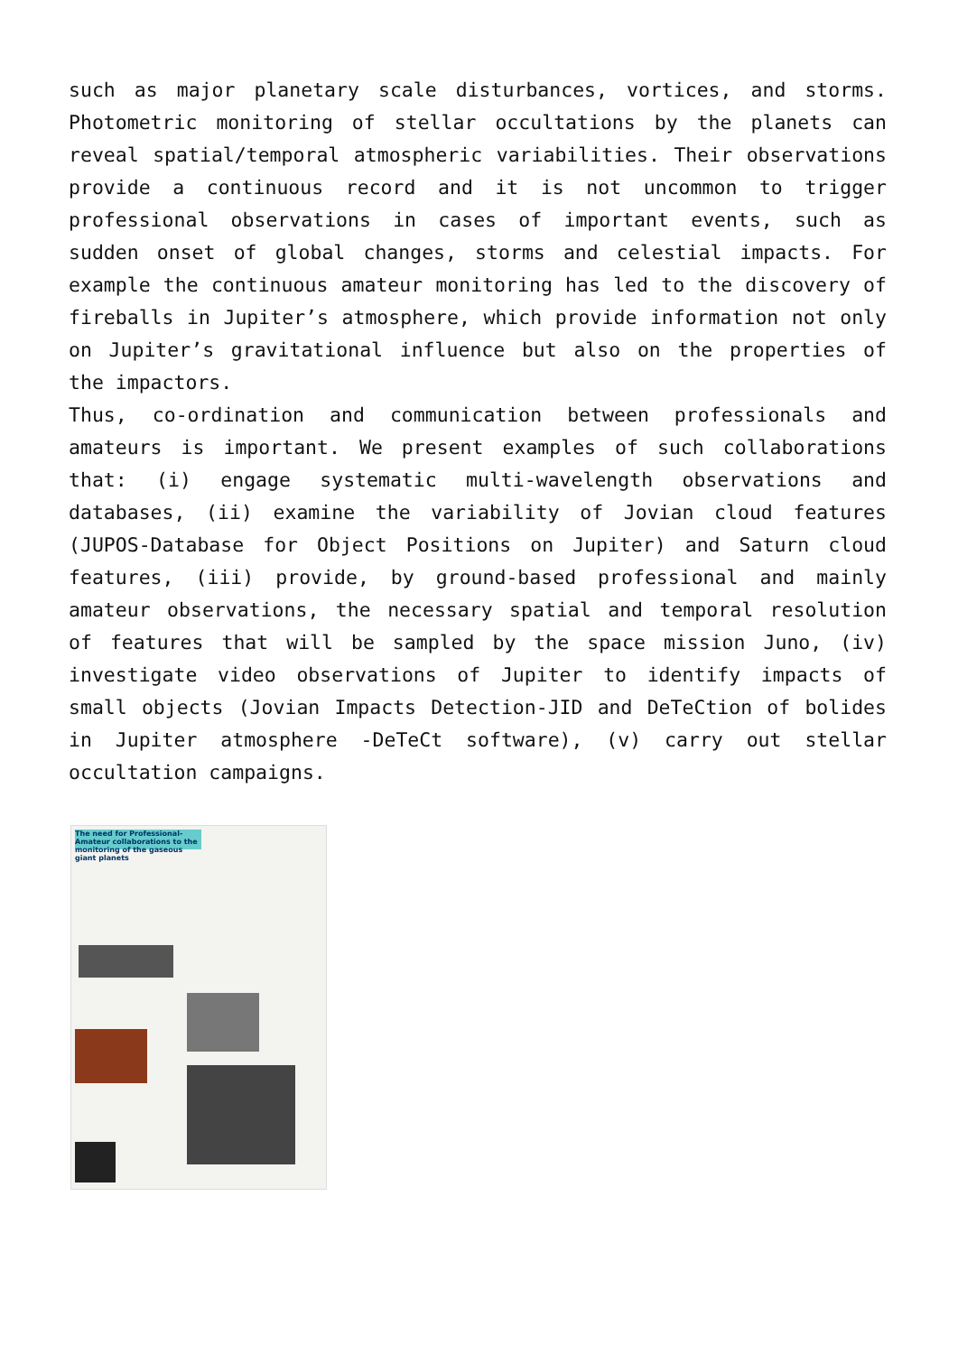such as major planetary scale disturbances, vortices, and storms. Photometric monitoring of stellar occultations by the planets can reveal spatial/temporal atmospheric variabilities. Their observations provide a continuous record and it is not uncommon to trigger professional observations in cases of important events, such as sudden onset of global changes, storms and celestial impacts. For example the continuous amateur monitoring has led to the discovery of fireballs in Jupiter’s atmosphere, which provide information not only on Jupiter’s gravitational influence but also on the properties of the impactors.
Thus, co-ordination and communication between professionals and amateurs is important. We present examples of such collaborations that: (i) engage systematic multi-wavelength observations and databases, (ii) examine the variability of Jovian cloud features (JUPOS-Database for Object Positions on Jupiter) and Saturn cloud features, (iii) provide, by ground-based professional and mainly amateur observations, the necessary spatial and temporal resolution of features that will be sampled by the space mission Juno, (iv) investigate video observations of Jupiter to identify impacts of small objects (Jovian Impacts Detection-JID and DeTeCtion of bolides in Jupiter atmosphere -DeTeCt software), (v) carry out stellar occultation campaigns.
The need for Professional-Amateur collaborations to the monitoring of the gaseous giant planets